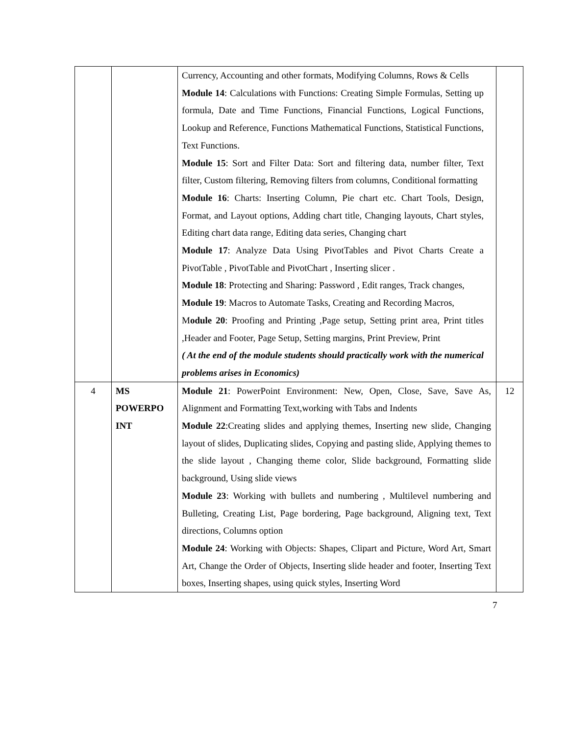| | | Currency, Accounting and other formats, Modifying Columns, Rows & Cells Module 14 : Calculations with Functions: Creating Simple Formulas, Setting up formula, Date and Time Functions, Financial Functions, Logical Functions, Lookup and Reference, Functions Mathematical Functions, Statistical Functions, Text Functions. Module 15 : Sort and Filter Data: Sort and filtering data, number filter, Text filter, Custom filtering, Removing filters from columns, Conditional formatting Module 16 : Charts: Inserting Column, Pie chart etc. Chart Tools, Design, Format, and Layout options, Adding chart title, Changing layouts, Chart styles, Editing chart data range, Editing data series, Changing chart Module 17 : Analyze Data Using PivotTables and Pivot Charts Create a PivotTable , PivotTable and PivotChart , Inserting slicer . Module 18 : Protecting and Sharing: Password , Edit ranges, Track changes, Module 19 : Macros to Automate Tasks, Creating and Recording Macros, M odule 20 : Proofing and Printing ,Page setup, Setting print area, Print titles ,Header and Footer, Page Setup, Setting margins, Print Preview, Print ( At the end of the module students should practically work with the numerical problems arises in Economics) | |
| 4 | MS POWERPO INT | Module 21 : PowerPoint Environment: New, Open, Close, Save, Save As, Alignment and Formatting Text,working with Tabs and Indents Module 22 :Creating slides and applying themes, Inserting new slide, Changing layout of slides, Duplicating slides, Copying and pasting slide, Applying themes to the slide layout , Changing theme color, Slide background, Formatting slide background, Using slide views Module 23 : Working with bullets and numbering , Multilevel numbering and Bulleting, Creating List, Page bordering, Page background, Aligning text, Text directions, Columns option Module 24 : Working with Objects: Shapes, Clipart and Picture, Word Art, Smart Art, Change the Order of Objects, Inserting slide header and footer, Inserting Text boxes, Inserting shapes, using quick styles, Inserting Word | 12 |
7